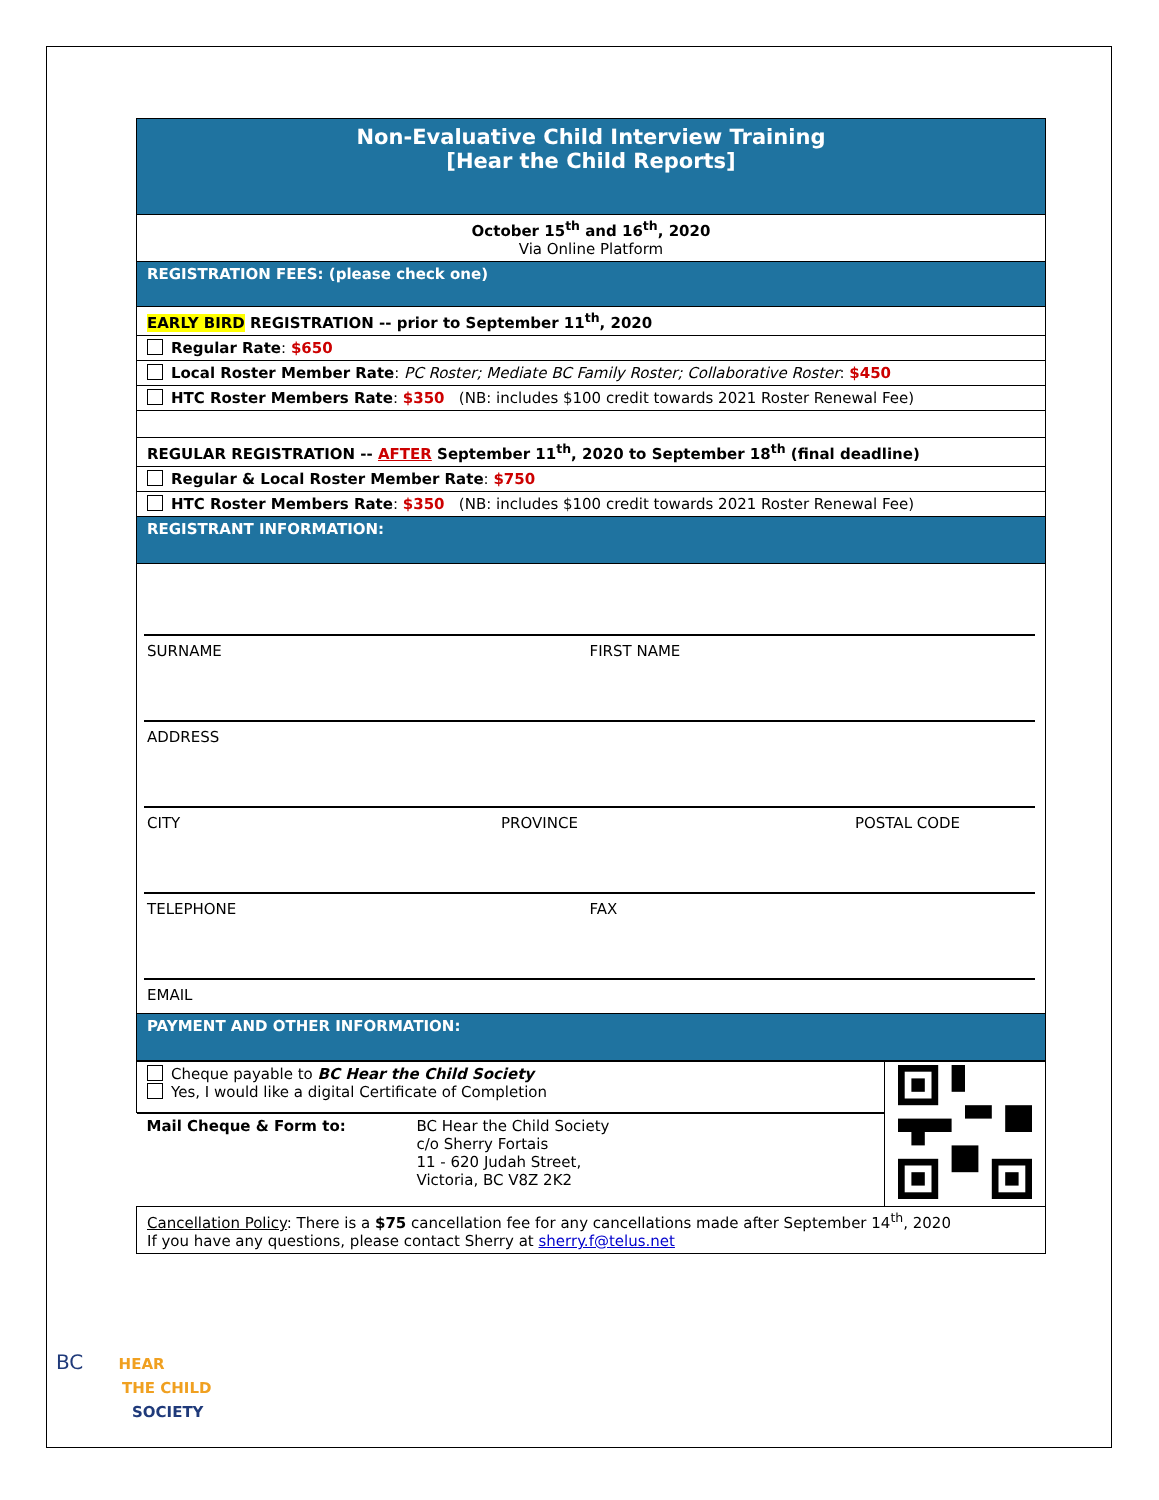| Non-Evaluative Child Interview Training [Hear the Child Reports] |
| October 15<sup>th</sup> and 16<sup>th</sup>, 2020 Via Online Platform |
| REGISTRATION FEES: (please check one) |
| EARLY BIRD REGISTRATION -- prior to September 11<sup>th</sup>, 2020 |
| Regular Rate : $650 |
| Local Roster Member Rate : PC Roster; Mediate BC Family Roster; Collaborative Roster : $450 |
| HTC Roster Members Rate : $350 (NB: includes $100 credit towards 2021 Roster Renewal Fee) |
| REGULAR REGISTRATION -- AFTER September 11<sup>th</sup>, 2020 to September 18<sup>th</sup> (final deadline) |
| Regular & Local Roster Member Rate : $750 |
| HTC Roster Members Rate : $350 (NB: includes $100 credit towards 2021 Roster Renewal Fee) |
| REGISTRANT INFORMATION: |
| SURNAME FIRST NAME ADDRESS CITY PROVINCE POSTAL CODE TELEPHONE FAX EMAIL |
| PAYMENT AND OTHER INFORMATION: |
| Cheque payable to BC Hear the Child Society Yes, I would like a digital Certificate of Completion | |
| Mail Cheque & Form to: BC Hear the Child Society c/o Sherry Fortais 11 - 620 Judah Street, Victoria, BC V8Z 2K2 | |
| Cancellation Policy : There is a $75 cancellation fee for any cancellations made after September 14<sup>th</sup>, 2020 If you have any questions, please contact Sherry at sherry.f@telus.net | |
BC HEAR
THE CHILD
SOCIETY